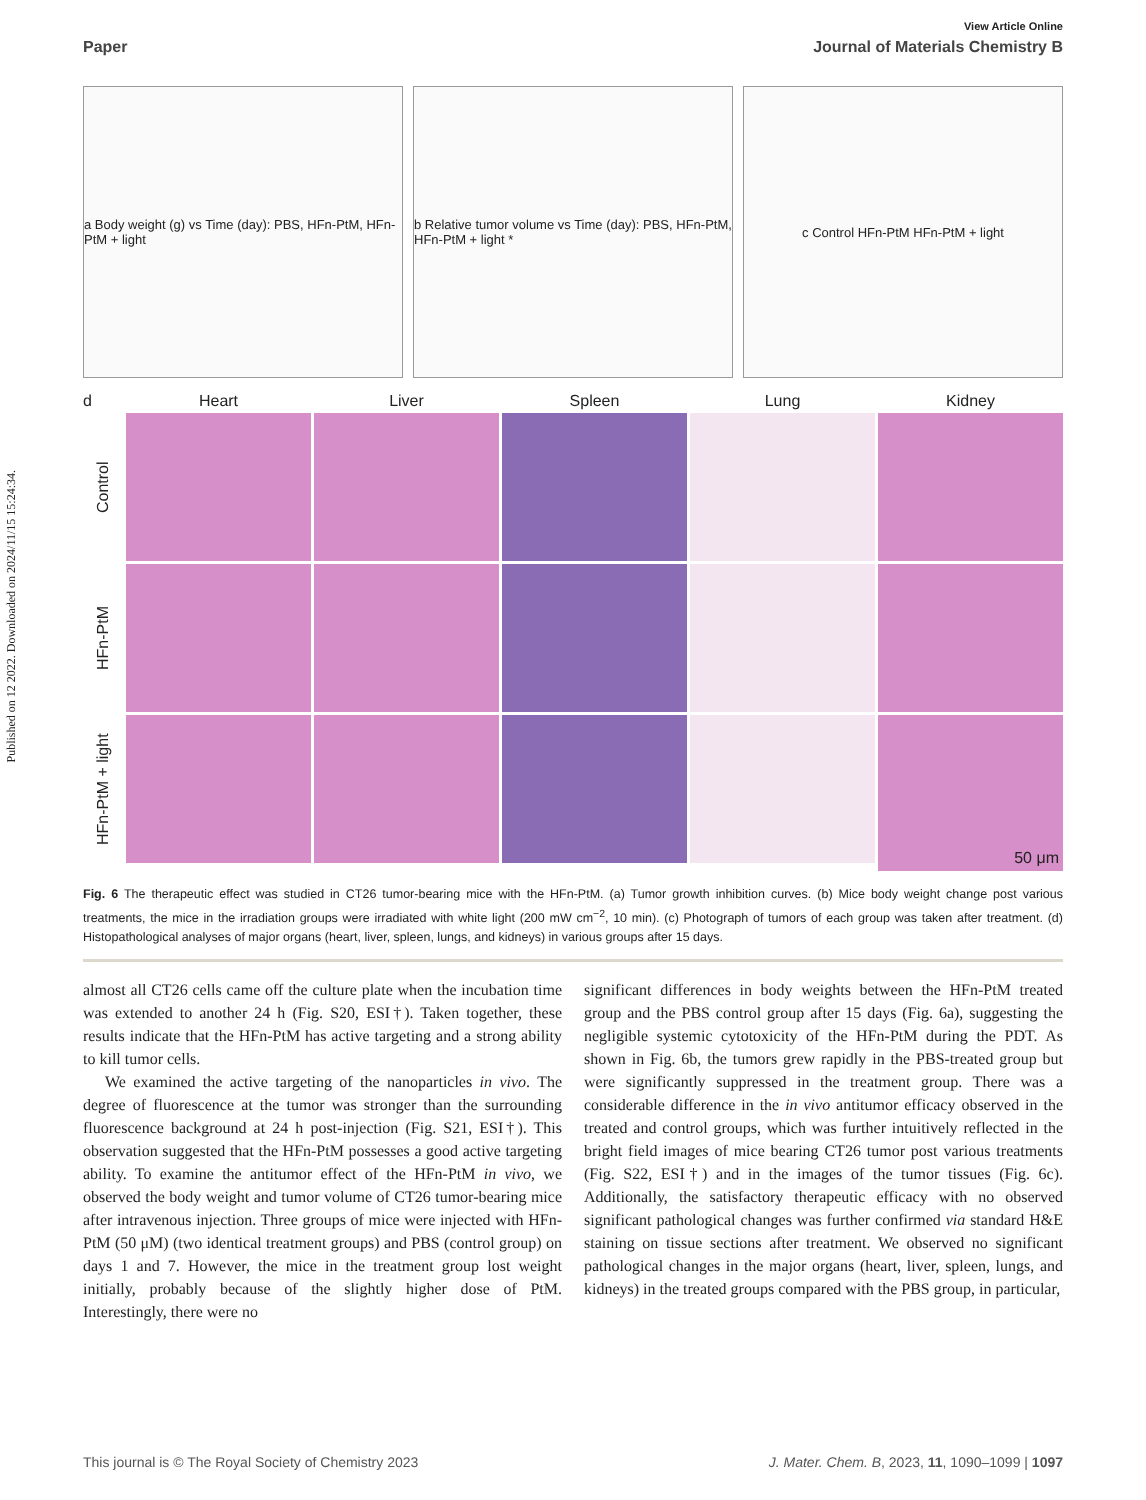Published on 12 2022. Downloaded on 2024/11/15 15:24:34.
View Article Online
Paper Journal of Materials Chemistry B
a Body weight (g) vs Time (day): PBS, HFn-PtM, HFn-PtM + light
b Relative tumor volume vs Time (day): PBS, HFn-PtM, HFn-PtM + light *
c Control HFn-PtM HFn-PtM + light
d
Heart
Liver
Spleen
Lung
Kidney
Control
HFn-PtM
HFn-PtM + light
50 μm
Fig. 6 The therapeutic effect was studied in CT26 tumor-bearing mice with the HFn-PtM. (a) Tumor growth inhibition curves. (b) Mice body weight change post various treatments, the mice in the irradiation groups were irradiated with white light (200 mW cm<sup>−2</sup>, 10 min). (c) Photograph of tumors of each group was taken after treatment. (d) Histopathological analyses of major organs (heart, liver, spleen, lungs, and kidneys) in various groups after 15 days.
almost all CT26 cells came off the culture plate when the incubation time was extended to another 24 h (Fig. S20, ESI†). Taken together, these results indicate that the HFn-PtM has active targeting and a strong ability to kill tumor cells.
We examined the active targeting of the nanoparticles in vivo. The degree of fluorescence at the tumor was stronger than the surrounding fluorescence background at 24 h post-injection (Fig. S21, ESI†). This observation suggested that the HFn-PtM possesses a good active targeting ability. To examine the antitumor effect of the HFn-PtM in vivo, we observed the body weight and tumor volume of CT26 tumor-bearing mice after intravenous injection. Three groups of mice were injected with HFn-PtM (50 μM) (two identical treatment groups) and PBS (control group) on days 1 and 7. However, the mice in the treatment group lost weight initially, probably because of the slightly higher dose of PtM. Interestingly, there were no
significant differences in body weights between the HFn-PtM treated group and the PBS control group after 15 days (Fig. 6a), suggesting the negligible systemic cytotoxicity of the HFn-PtM during the PDT. As shown in Fig. 6b, the tumors grew rapidly in the PBS-treated group but were significantly suppressed in the treatment group. There was a considerable difference in the in vivo antitumor efficacy observed in the treated and control groups, which was further intuitively reflected in the bright field images of mice bearing CT26 tumor post various treatments (Fig. S22, ESI†) and in the images of the tumor tissues (Fig. 6c). Additionally, the satisfactory therapeutic efficacy with no observed significant pathological changes was further confirmed via standard H&E staining on tissue sections after treatment. We observed no significant pathological changes in the major organs (heart, liver, spleen, lungs, and kidneys) in the treated groups compared with the PBS group, in particular,
This journal is © The Royal Society of Chemistry 2023 J. Mater. Chem. B, 2023, 11, 1090–1099 | 1097